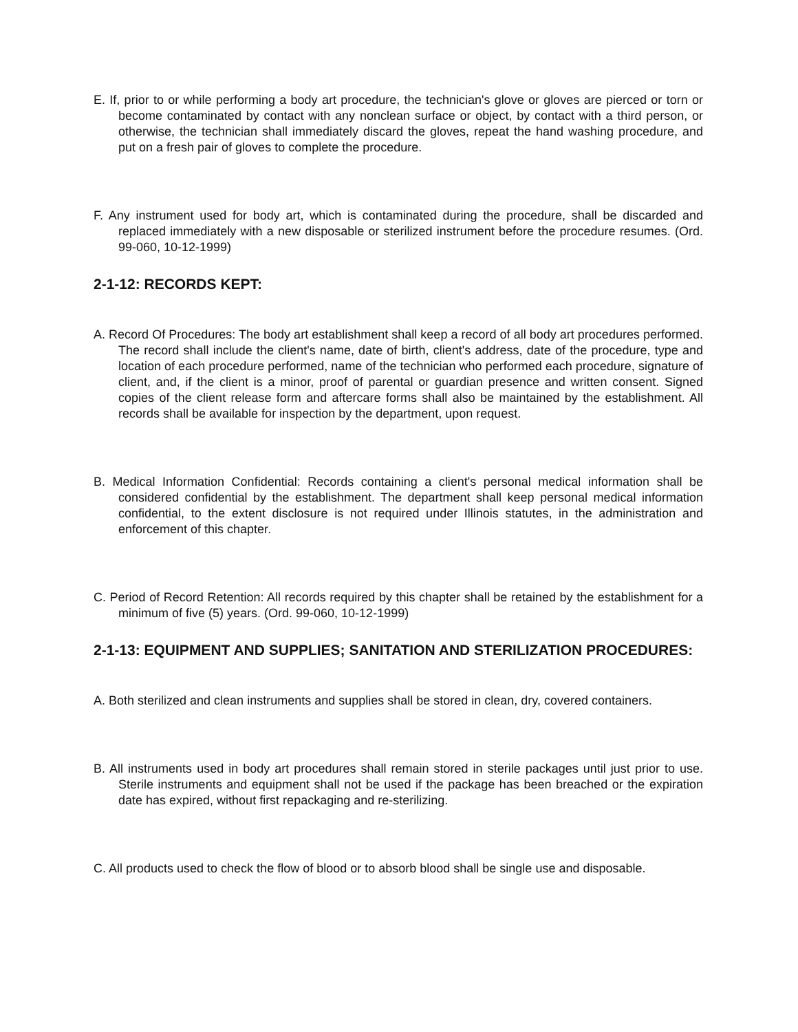E. If, prior to or while performing a body art procedure, the technician's glove or gloves are pierced or torn or become contaminated by contact with any nonclean surface or object, by contact with a third person, or otherwise, the technician shall immediately discard the gloves, repeat the hand washing procedure, and put on a fresh pair of gloves to complete the procedure.
F. Any instrument used for body art, which is contaminated during the procedure, shall be discarded and replaced immediately with a new disposable or sterilized instrument before the procedure resumes. (Ord. 99-060, 10-12-1999)
2-1-12: RECORDS KEPT:
A. Record Of Procedures: The body art establishment shall keep a record of all body art procedures performed. The record shall include the client's name, date of birth, client's address, date of the procedure, type and location of each procedure performed, name of the technician who performed each procedure, signature of client, and, if the client is a minor, proof of parental or guardian presence and written consent. Signed copies of the client release form and aftercare forms shall also be maintained by the establishment. All records shall be available for inspection by the department, upon request.
B. Medical Information Confidential: Records containing a client's personal medical information shall be considered confidential by the establishment. The department shall keep personal medical information confidential, to the extent disclosure is not required under Illinois statutes, in the administration and enforcement of this chapter.
C. Period of Record Retention: All records required by this chapter shall be retained by the establishment for a minimum of five (5) years. (Ord. 99-060, 10-12-1999)
2-1-13: EQUIPMENT AND SUPPLIES; SANITATION AND STERILIZATION PROCEDURES:
A. Both sterilized and clean instruments and supplies shall be stored in clean, dry, covered containers.
B. All instruments used in body art procedures shall remain stored in sterile packages until just prior to use. Sterile instruments and equipment shall not be used if the package has been breached or the expiration date has expired, without first repackaging and re-sterilizing.
C. All products used to check the flow of blood or to absorb blood shall be single use and disposable.